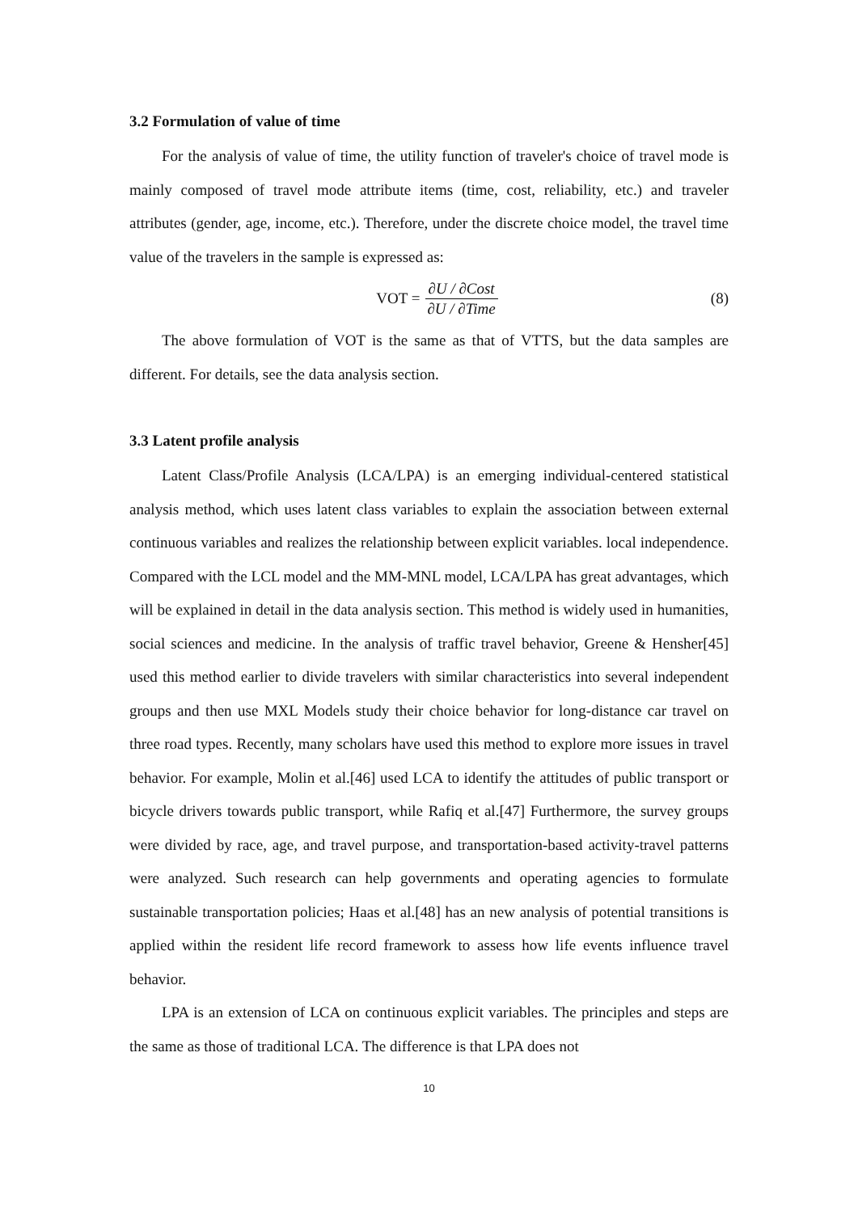3.2 Formulation of value of time
For the analysis of value of time, the utility function of traveler's choice of travel mode is mainly composed of travel mode attribute items (time, cost, reliability, etc.) and traveler attributes (gender, age, income, etc.). Therefore, under the discrete choice model, the travel time value of the travelers in the sample is expressed as:
VOT = ∂U / ∂Cost ∂U / ∂Time
(8)
The above formulation of VOT is the same as that of VTTS, but the data samples are different. For details, see the data analysis section.
3.3 Latent profile analysis
Latent Class/Profile Analysis (LCA/LPA) is an emerging individual-centered statistical analysis method, which uses latent class variables to explain the association between external continuous variables and realizes the relationship between explicit variables. local independence. Compared with the LCL model and the MM-MNL model, LCA/LPA has great advantages, which will be explained in detail in the data analysis section. This method is widely used in humanities, social sciences and medicine. In the analysis of traffic travel behavior, Greene & Hensher[45] used this method earlier to divide travelers with similar characteristics into several independent groups and then use MXL Models study their choice behavior for long-distance car travel on three road types. Recently, many scholars have used this method to explore more issues in travel behavior. For example, Molin et al.[46] used LCA to identify the attitudes of public transport or bicycle drivers towards public transport, while Rafiq et al.[47] Furthermore, the survey groups were divided by race, age, and travel purpose, and transportation-based activity-travel patterns were analyzed. Such research can help governments and operating agencies to formulate sustainable transportation policies; Haas et al.[48] has an new analysis of potential transitions is applied within the resident life record framework to assess how life events influence travel behavior.
LPA is an extension of LCA on continuous explicit variables. The principles and steps are the same as those of traditional LCA. The difference is that LPA does not
10